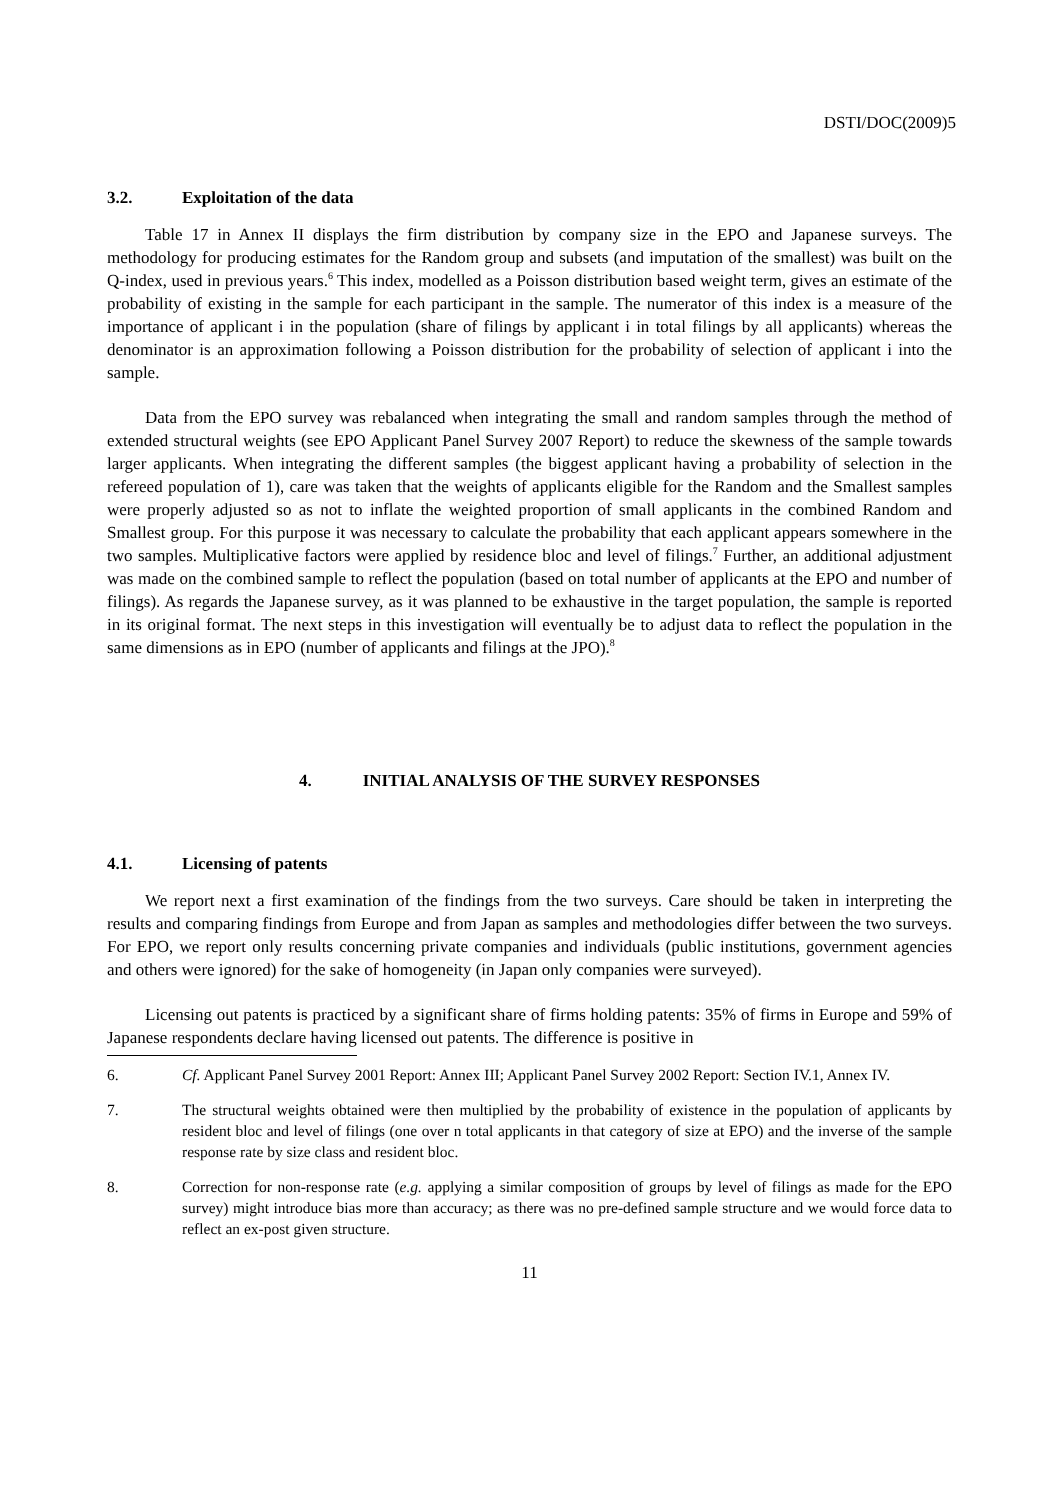DSTI/DOC(2009)5
3.2. Exploitation of the data
Table 17 in Annex II displays the firm distribution by company size in the EPO and Japanese surveys. The methodology for producing estimates for the Random group and subsets (and imputation of the smallest) was built on the Q-index, used in previous years.<sup>6</sup> This index, modelled as a Poisson distribution based weight term, gives an estimate of the probability of existing in the sample for each participant in the sample. The numerator of this index is a measure of the importance of applicant i in the population (share of filings by applicant i in total filings by all applicants) whereas the denominator is an approximation following a Poisson distribution for the probability of selection of applicant i into the sample.
Data from the EPO survey was rebalanced when integrating the small and random samples through the method of extended structural weights (see EPO Applicant Panel Survey 2007 Report) to reduce the skewness of the sample towards larger applicants. When integrating the different samples (the biggest applicant having a probability of selection in the refereed population of 1), care was taken that the weights of applicants eligible for the Random and the Smallest samples were properly adjusted so as not to inflate the weighted proportion of small applicants in the combined Random and Smallest group. For this purpose it was necessary to calculate the probability that each applicant appears somewhere in the two samples. Multiplicative factors were applied by residence bloc and level of filings.<sup>7</sup> Further, an additional adjustment was made on the combined sample to reflect the population (based on total number of applicants at the EPO and number of filings). As regards the Japanese survey, as it was planned to be exhaustive in the target population, the sample is reported in its original format. The next steps in this investigation will eventually be to adjust data to reflect the population in the same dimensions as in EPO (number of applicants and filings at the JPO).<sup>8</sup>
4. INITIAL ANALYSIS OF THE SURVEY RESPONSES
4.1. Licensing of patents
We report next a first examination of the findings from the two surveys. Care should be taken in interpreting the results and comparing findings from Europe and from Japan as samples and methodologies differ between the two surveys. For EPO, we report only results concerning private companies and individuals (public institutions, government agencies and others were ignored) for the sake of homogeneity (in Japan only companies were surveyed).
Licensing out patents is practiced by a significant share of firms holding patents: 35% of firms in Europe and 59% of Japanese respondents declare having licensed out patents. The difference is positive in
6. Cf. Applicant Panel Survey 2001 Report: Annex III; Applicant Panel Survey 2002 Report: Section IV.1, Annex IV.
7. The structural weights obtained were then multiplied by the probability of existence in the population of applicants by resident bloc and level of filings (one over n total applicants in that category of size at EPO) and the inverse of the sample response rate by size class and resident bloc.
8. Correction for non-response rate (e.g. applying a similar composition of groups by level of filings as made for the EPO survey) might introduce bias more than accuracy; as there was no pre-defined sample structure and we would force data to reflect an ex-post given structure.
11